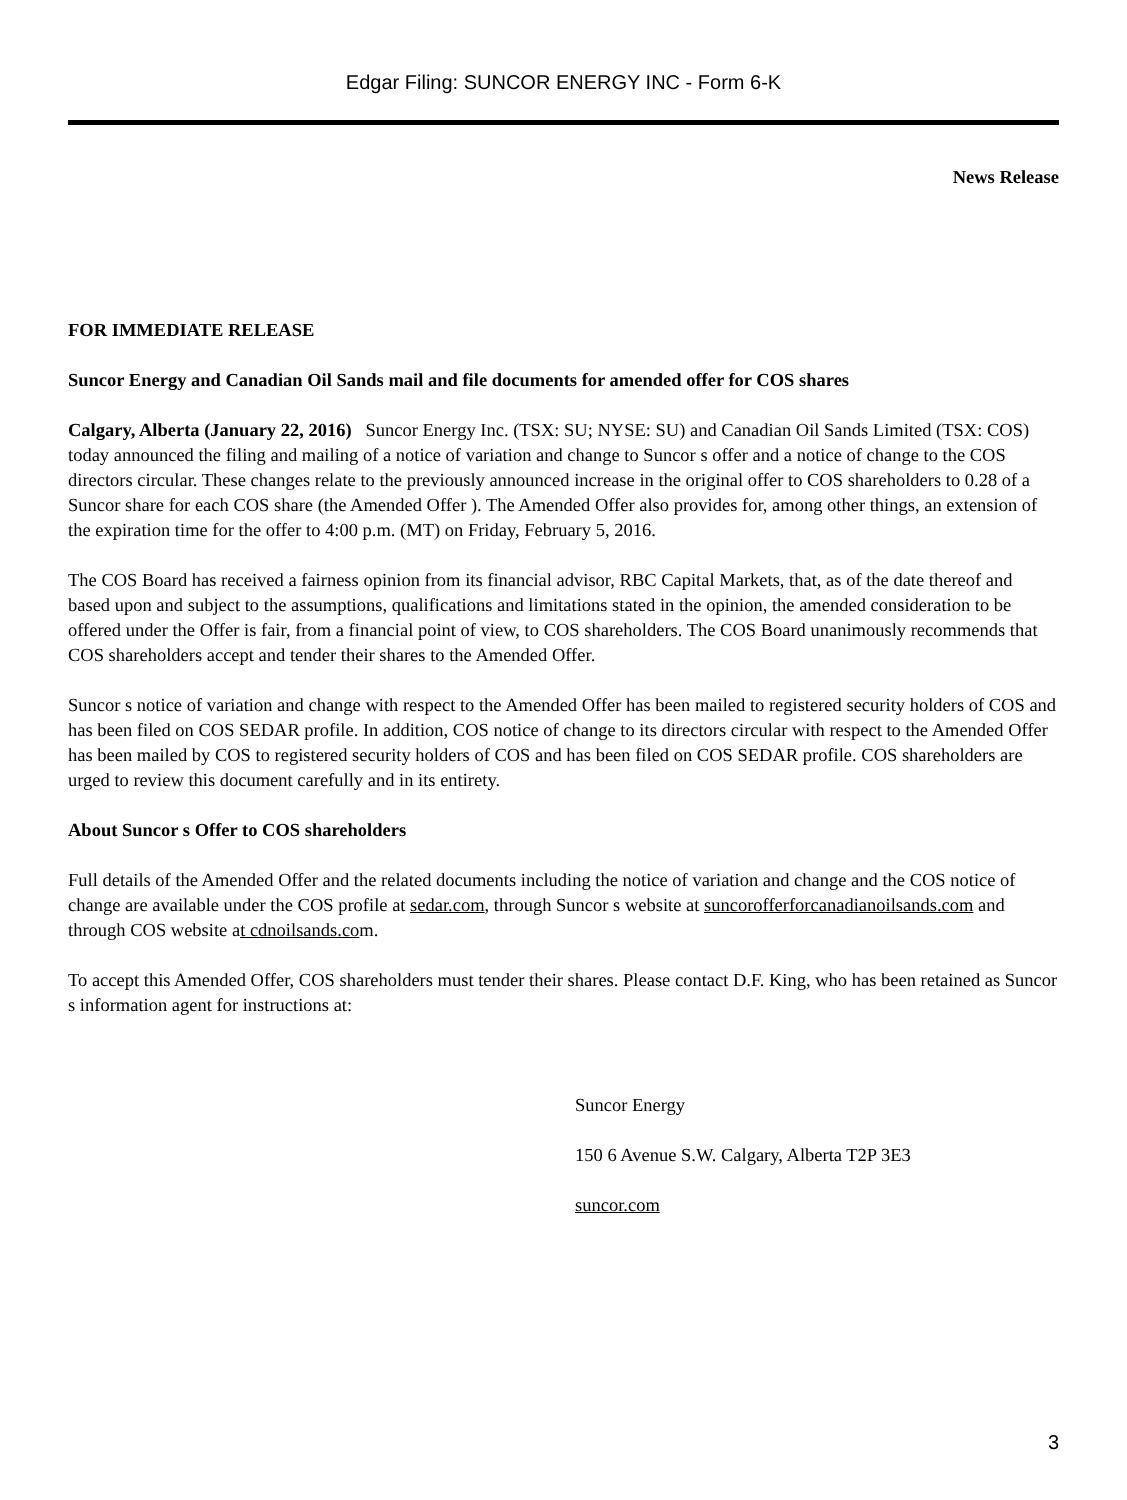Edgar Filing: SUNCOR ENERGY INC - Form 6-K
News Release
FOR IMMEDIATE RELEASE
Suncor Energy and Canadian Oil Sands mail and file documents for amended offer for COS shares
Calgary, Alberta (January 22, 2016) Suncor Energy Inc. (TSX: SU; NYSE: SU) and Canadian Oil Sands Limited (TSX: COS) today announced the filing and mailing of a notice of variation and change to Suncor s offer and a notice of change to the COS directors circular. These changes relate to the previously announced increase in the original offer to COS shareholders to 0.28 of a Suncor share for each COS share (the Amended Offer ). The Amended Offer also provides for, among other things, an extension of the expiration time for the offer to 4:00 p.m. (MT) on Friday, February 5, 2016.
The COS Board has received a fairness opinion from its financial advisor, RBC Capital Markets, that, as of the date thereof and based upon and subject to the assumptions, qualifications and limitations stated in the opinion, the amended consideration to be offered under the Offer is fair, from a financial point of view, to COS shareholders. The COS Board unanimously recommends that COS shareholders accept and tender their shares to the Amended Offer.
Suncor s notice of variation and change with respect to the Amended Offer has been mailed to registered security holders of COS and has been filed on COS SEDAR profile. In addition, COS notice of change to its directors circular with respect to the Amended Offer has been mailed by COS to registered security holders of COS and has been filed on COS SEDAR profile. COS shareholders are urged to review this document carefully and in its entirety.
About Suncor s Offer to COS shareholders
Full details of the Amended Offer and the related documents including the notice of variation and change and the COS notice of change are available under the COS profile at sedar.com, through Suncor s website at suncorofferforcanadianoilsands.com and through COS website at cdnoilsands.com.
To accept this Amended Offer, COS shareholders must tender their shares. Please contact D.F. King, who has been retained as Suncor s information agent for instructions at:
Suncor Energy
150 6 Avenue S.W. Calgary, Alberta T2P 3E3
suncor.com
3